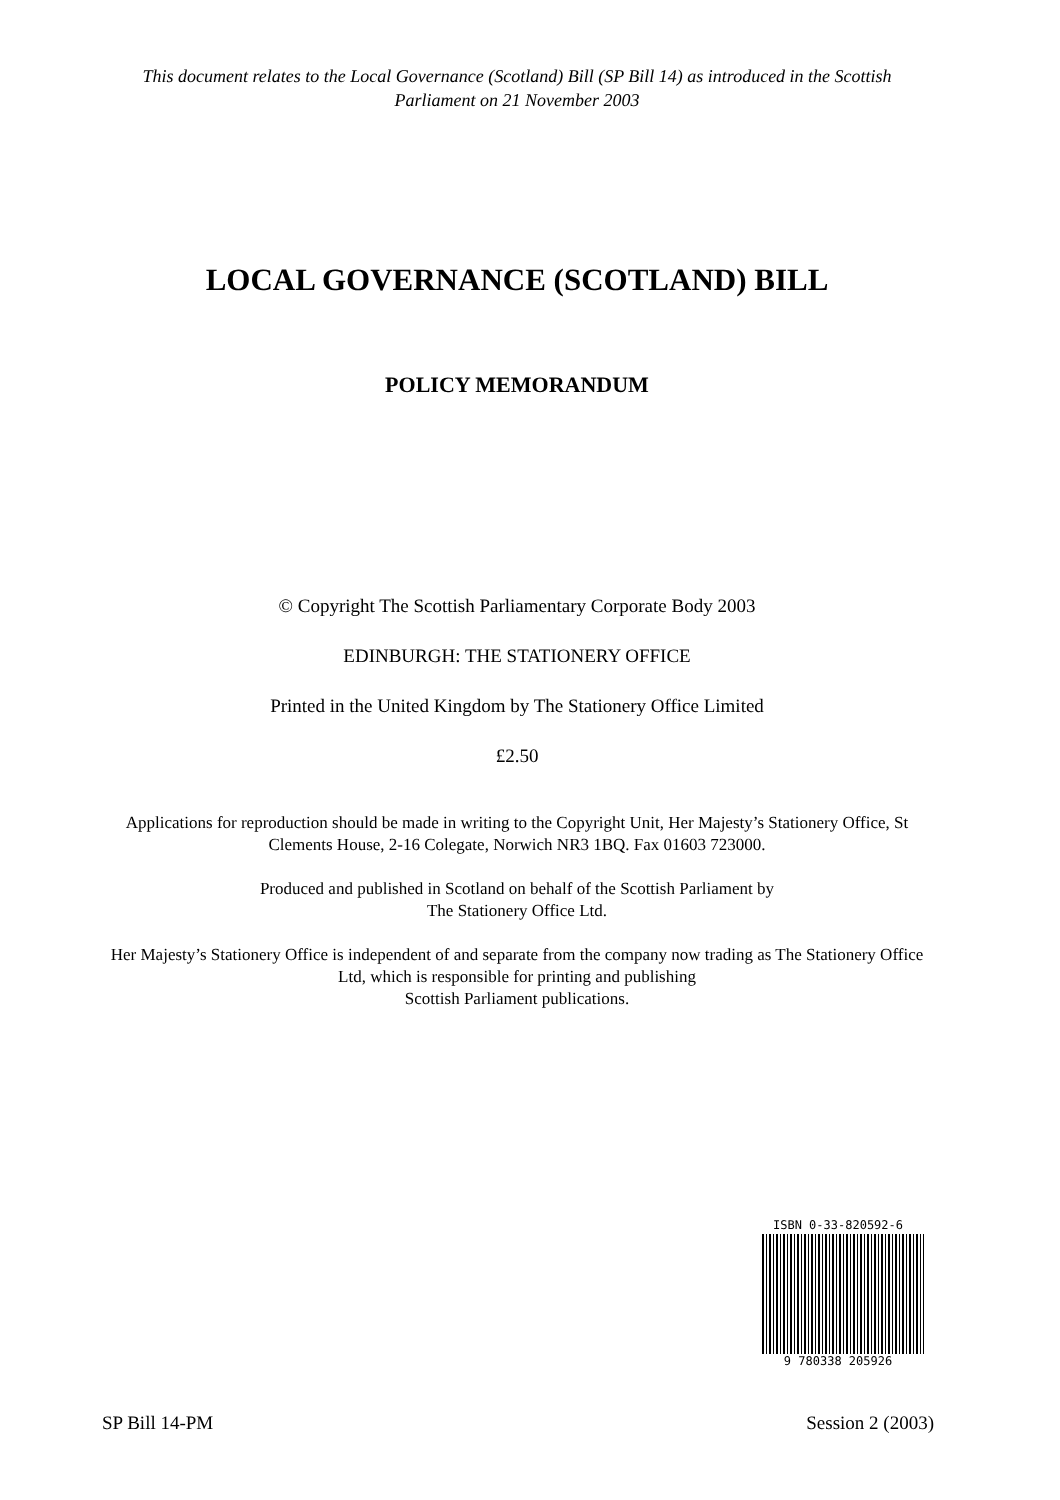This document relates to the Local Governance (Scotland) Bill (SP Bill 14) as introduced in the Scottish Parliament on 21 November 2003
LOCAL GOVERNANCE (SCOTLAND) BILL
POLICY MEMORANDUM
© Copyright The Scottish Parliamentary Corporate Body 2003
EDINBURGH: THE STATIONERY OFFICE
Printed in the United Kingdom by The Stationery Office Limited
£2.50
Applications for reproduction should be made in writing to the Copyright Unit, Her Majesty’s Stationery Office, St Clements House, 2-16 Colegate, Norwich NR3 1BQ. Fax 01603 723000.
Produced and published in Scotland on behalf of the Scottish Parliament by
The Stationery Office Ltd.
Her Majesty’s Stationery Office is independent of and separate from the company now trading as The Stationery Office Ltd, which is responsible for printing and publishing
Scottish Parliament publications.
ISBN 0-33-820592-6
9 780338 205926
SP Bill 14-PM Session 2 (2003)